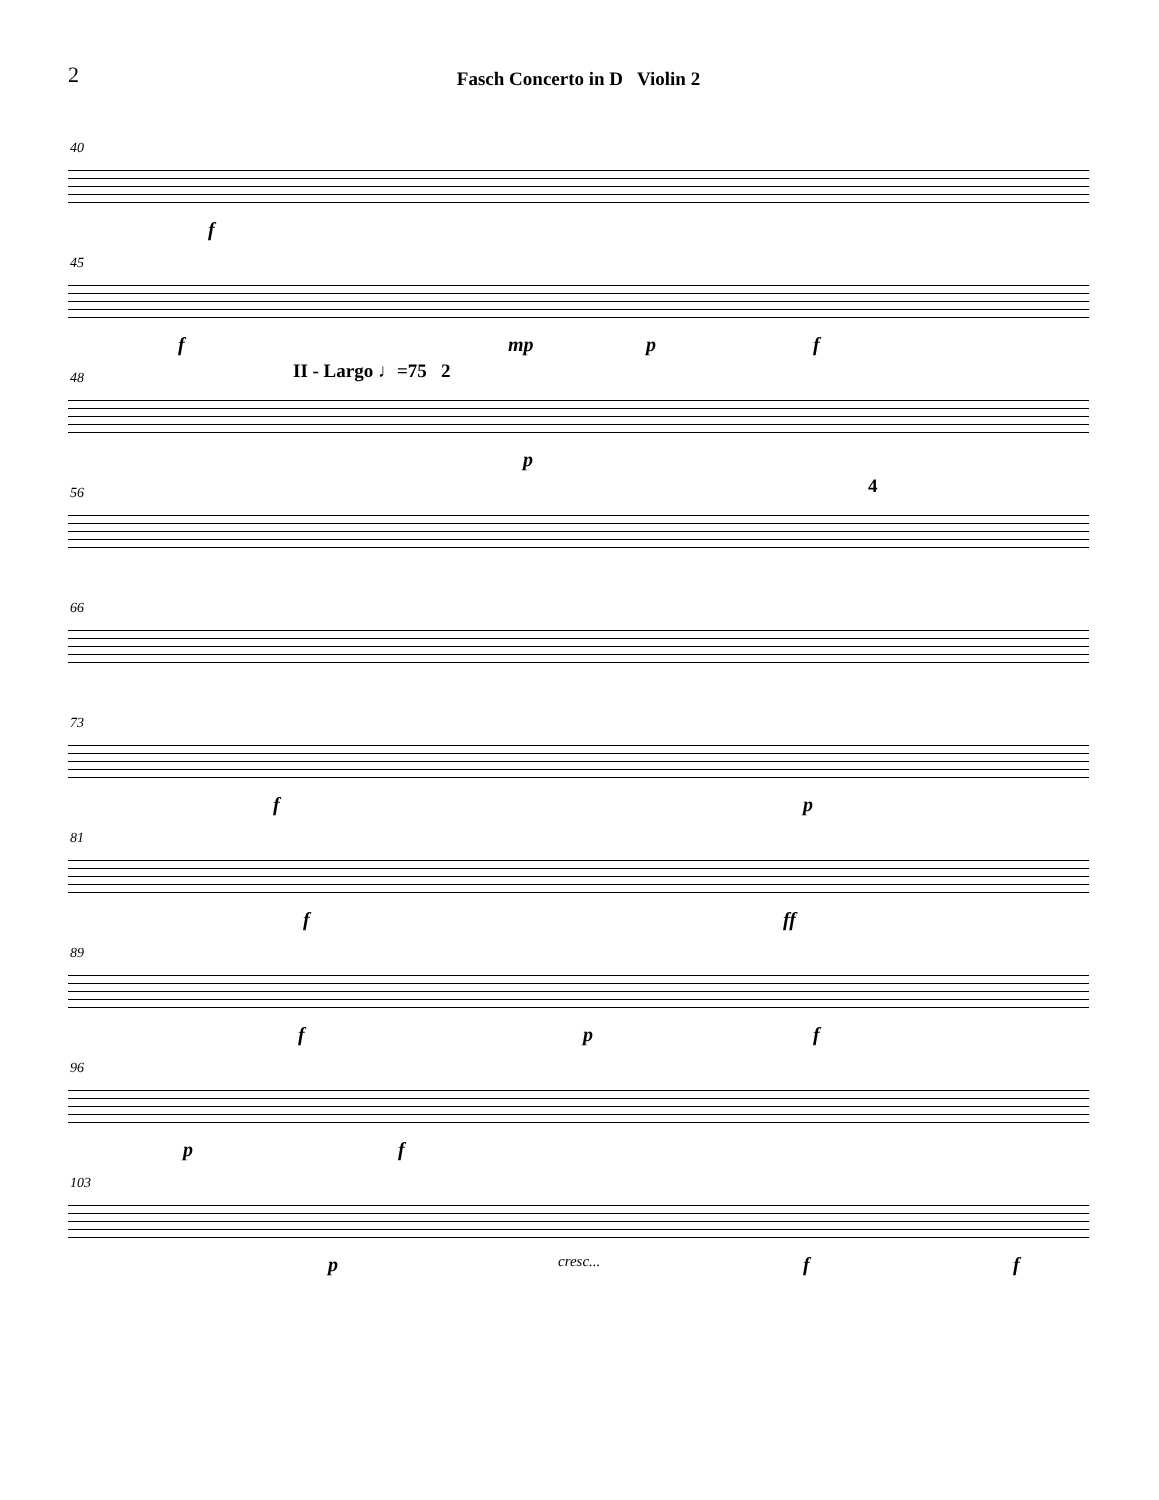2 Fasch Concerto in D Violin 2
40
f
45
f mp p f
48 II - Largo ♩=75 2
p
56 4
66
73
f p
81
f ff
89
f p f
96
p f
103
p cresc... f f